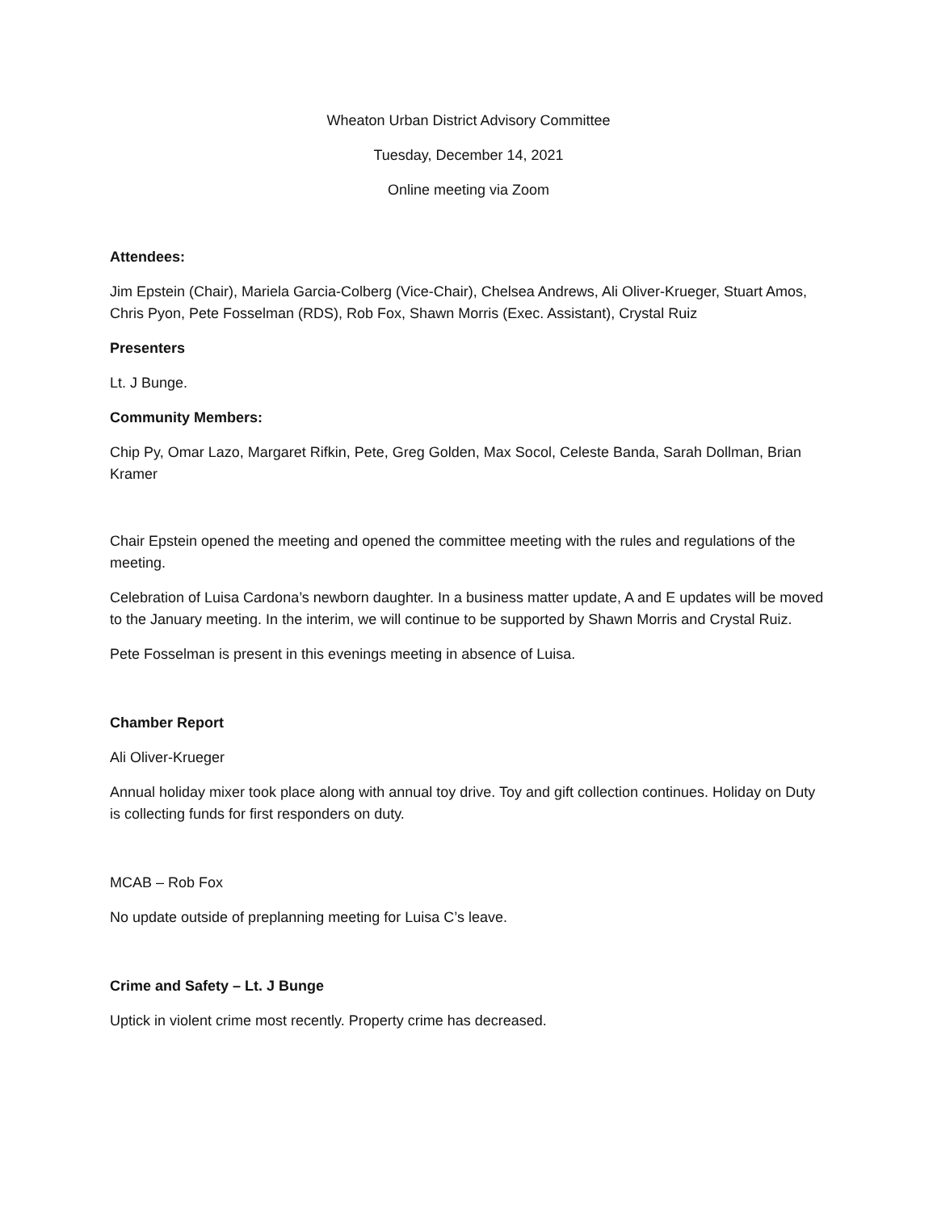Wheaton Urban District Advisory Committee
Tuesday, December 14, 2021
Online meeting via Zoom
Attendees:
Jim Epstein (Chair), Mariela Garcia-Colberg (Vice-Chair), Chelsea Andrews, Ali Oliver-Krueger, Stuart Amos, Chris Pyon, Pete Fosselman (RDS), Rob Fox, Shawn Morris (Exec. Assistant), Crystal Ruiz
Presenters
Lt. J Bunge.
Community Members:
Chip Py, Omar Lazo, Margaret Rifkin, Pete, Greg Golden, Max Socol, Celeste Banda, Sarah Dollman, Brian Kramer
Chair Epstein opened the meeting and opened the committee meeting with the rules and regulations of the meeting.
Celebration of Luisa Cardona’s newborn daughter. In a business matter update, A and E updates will be moved to the January meeting. In the interim, we will continue to be supported by Shawn Morris and Crystal Ruiz.
Pete Fosselman is present in this evenings meeting in absence of Luisa.
Chamber Report
Ali Oliver-Krueger
Annual holiday mixer took place along with annual toy drive. Toy and gift collection continues. Holiday on Duty is collecting funds for first responders on duty.
MCAB – Rob Fox
No update outside of preplanning meeting for Luisa C’s leave.
Crime and Safety – Lt. J Bunge
Uptick in violent crime most recently. Property crime has decreased.